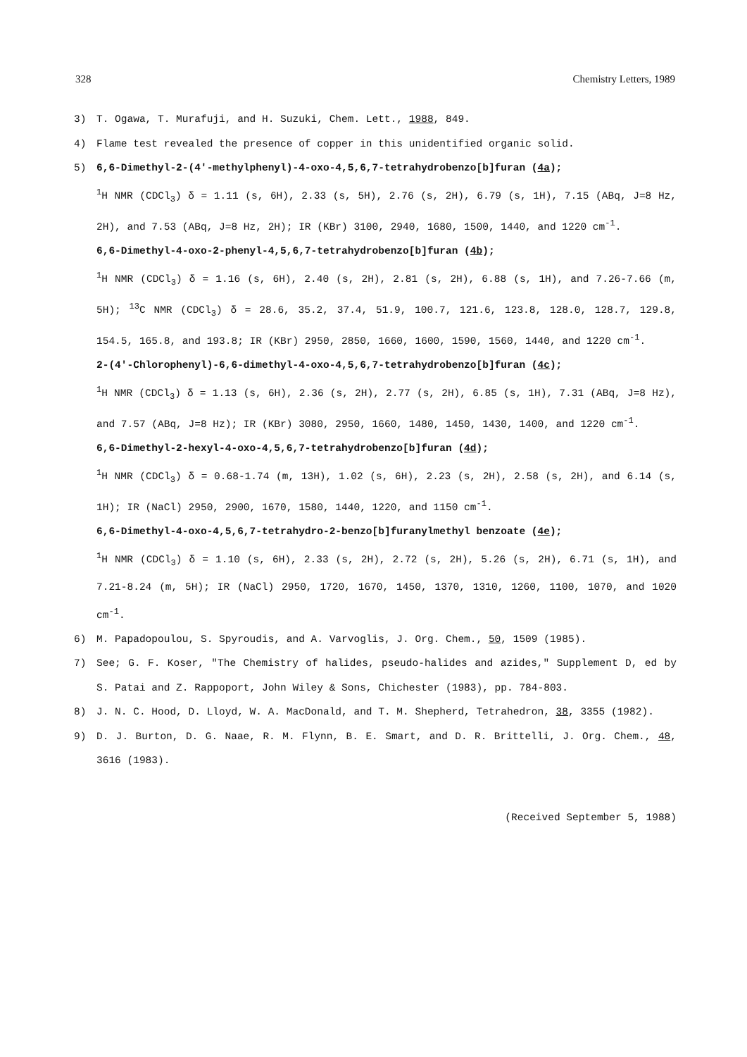328 Chemistry Letters, 1989
3) T. Ogawa, T. Murafuji, and H. Suzuki, Chem. Lett., 1988, 849.
4) Flame test revealed the presence of copper in this unidentified organic solid.
5) 6,6-Dimethyl-2-(4'-methylphenyl)-4-oxo-4,5,6,7-tetrahydrobenzo[b]furan (4a);
<sup>1</sup>H NMR (CDCl<sub>3</sub>) δ = 1.11 (s, 6H), 2.33 (s, 5H), 2.76 (s, 2H), 6.79 (s, 1H), 7.15 (ABq, J=8 Hz, 2H), and 7.53 (ABq, J=8 Hz, 2H); IR (KBr) 3100, 2940, 1680, 1500, 1440, and 1220 cm<sup>-1</sup>.
6,6-Dimethyl-4-oxo-2-phenyl-4,5,6,7-tetrahydrobenzo[b]furan (4b);
<sup>1</sup>H NMR (CDCl<sub>3</sub>) δ = 1.16 (s, 6H), 2.40 (s, 2H), 2.81 (s, 2H), 6.88 (s, 1H), and 7.26-7.66 (m, 5H); <sup>13</sup>C NMR (CDCl<sub>3</sub>) δ = 28.6, 35.2, 37.4, 51.9, 100.7, 121.6, 123.8, 128.0, 128.7, 129.8, 154.5, 165.8, and 193.8; IR (KBr) 2950, 2850, 1660, 1600, 1590, 1560, 1440, and 1220 cm<sup>-1</sup>.
2-(4'-Chlorophenyl)-6,6-dimethyl-4-oxo-4,5,6,7-tetrahydrobenzo[b]furan (4c);
<sup>1</sup>H NMR (CDCl<sub>3</sub>) δ = 1.13 (s, 6H), 2.36 (s, 2H), 2.77 (s, 2H), 6.85 (s, 1H), 7.31 (ABq, J=8 Hz), and 7.57 (ABq, J=8 Hz); IR (KBr) 3080, 2950, 1660, 1480, 1450, 1430, 1400, and 1220 cm<sup>-1</sup>.
6,6-Dimethyl-2-hexyl-4-oxo-4,5,6,7-tetrahydrobenzo[b]furan (4d);
<sup>1</sup>H NMR (CDCl<sub>3</sub>) δ = 0.68-1.74 (m, 13H), 1.02 (s, 6H), 2.23 (s, 2H), 2.58 (s, 2H), and 6.14 (s, 1H); IR (NaCl) 2950, 2900, 1670, 1580, 1440, 1220, and 1150 cm<sup>-1</sup>.
6,6-Dimethyl-4-oxo-4,5,6,7-tetrahydro-2-benzo[b]furanylmethyl benzoate (4e);
<sup>1</sup>H NMR (CDCl<sub>3</sub>) δ = 1.10 (s, 6H), 2.33 (s, 2H), 2.72 (s, 2H), 5.26 (s, 2H), 6.71 (s, 1H), and 7.21-8.24 (m, 5H); IR (NaCl) 2950, 1720, 1670, 1450, 1370, 1310, 1260, 1100, 1070, and 1020 cm<sup>-1</sup>.
6) M. Papadopoulou, S. Spyroudis, and A. Varvoglis, J. Org. Chem., 50, 1509 (1985).
7) See; G. F. Koser, "The Chemistry of halides, pseudo-halides and azides," Supplement D, ed by S. Patai and Z. Rappoport, John Wiley & Sons, Chichester (1983), pp. 784-803.
8) J. N. C. Hood, D. Lloyd, W. A. MacDonald, and T. M. Shepherd, Tetrahedron, 38, 3355 (1982).
9) D. J. Burton, D. G. Naae, R. M. Flynn, B. E. Smart, and D. R. Brittelli, J. Org. Chem., 48, 3616 (1983).
(Received September 5, 1988)